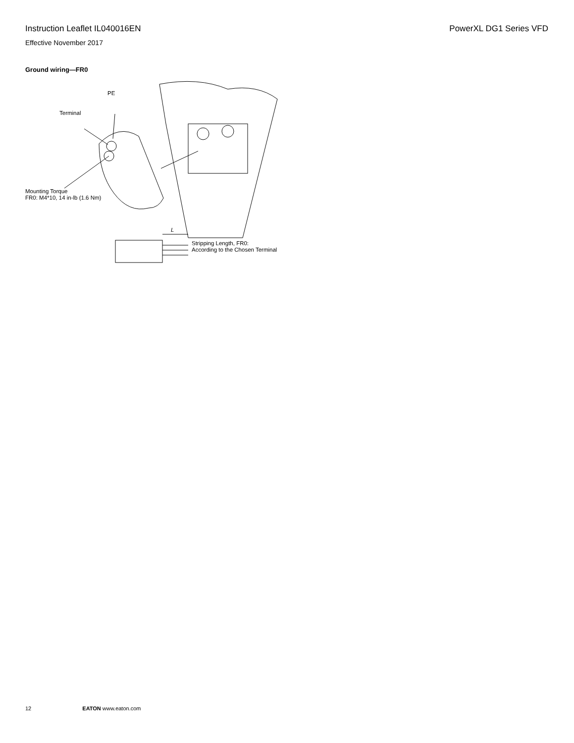Instruction Leaflet IL040016EN PowerXL DG1 Series VFD
Effective November 2017
Ground wiring—FR0
PE
Terminal
Mounting Torque
FR0: M4*10, 14 in-lb (1.6 Nm)
L
Stripping Length, FR0:
According to the Chosen Terminal
12 EATON www.eaton.com